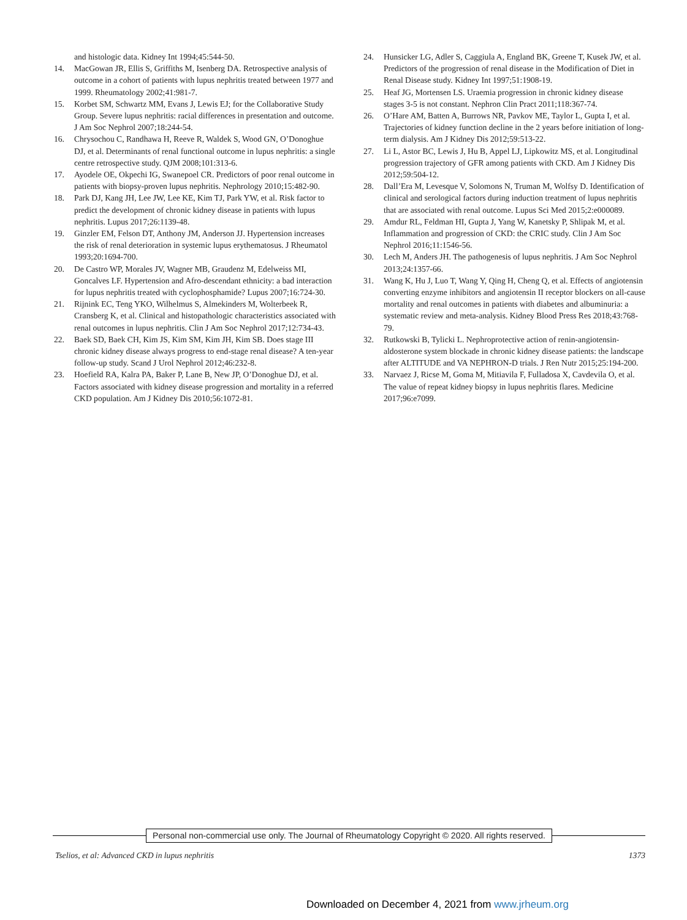and histologic data. Kidney Int 1994;45:544-50.
14. MacGowan JR, Ellis S, Griffiths M, Isenberg DA. Retrospective analysis of outcome in a cohort of patients with lupus nephritis treated between 1977 and 1999. Rheumatology 2002;41:981-7.
15. Korbet SM, Schwartz MM, Evans J, Lewis EJ; for the Collaborative Study Group. Severe lupus nephritis: racial differences in presentation and outcome. J Am Soc Nephrol 2007;18:244-54.
16. Chrysochou C, Randhawa H, Reeve R, Waldek S, Wood GN, O’Donoghue DJ, et al. Determinants of renal functional outcome in lupus nephritis: a single centre retrospective study. QJM 2008;101:313-6.
17. Ayodele OE, Okpechi IG, Swanepoel CR. Predictors of poor renal outcome in patients with biopsy-proven lupus nephritis. Nephrology 2010;15:482-90.
18. Park DJ, Kang JH, Lee JW, Lee KE, Kim TJ, Park YW, et al. Risk factor to predict the development of chronic kidney disease in patients with lupus nephritis. Lupus 2017;26:1139-48.
19. Ginzler EM, Felson DT, Anthony JM, Anderson JJ. Hypertension increases the risk of renal deterioration in systemic lupus erythematosus. J Rheumatol 1993;20:1694-700.
20. De Castro WP, Morales JV, Wagner MB, Graudenz M, Edelweiss MI, Goncalves LF. Hypertension and Afro-descendant ethnicity: a bad interaction for lupus nephritis treated with cyclophosphamide? Lupus 2007;16:724-30.
21. Rijnink EC, Teng YKO, Wilhelmus S, Almekinders M, Wolterbeek R, Cransberg K, et al. Clinical and histopathologic characteristics associated with renal outcomes in lupus nephritis. Clin J Am Soc Nephrol 2017;12:734-43.
22. Baek SD, Baek CH, Kim JS, Kim SM, Kim JH, Kim SB. Does stage III chronic kidney disease always progress to end-stage renal disease? A ten-year follow-up study. Scand J Urol Nephrol 2012;46:232-8.
23. Hoefield RA, Kalra PA, Baker P, Lane B, New JP, O’Donoghue DJ, et al. Factors associated with kidney disease progression and mortality in a referred CKD population. Am J Kidney Dis 2010;56:1072-81.
24. Hunsicker LG, Adler S, Caggiula A, England BK, Greene T, Kusek JW, et al. Predictors of the progression of renal disease in the Modification of Diet in Renal Disease study. Kidney Int 1997;51:1908-19.
25. Heaf JG, Mortensen LS. Uraemia progression in chronic kidney disease stages 3-5 is not constant. Nephron Clin Pract 2011;118:367-74.
26. O’Hare AM, Batten A, Burrows NR, Pavkov ME, Taylor L, Gupta I, et al. Trajectories of kidney function decline in the 2 years before initiation of long-term dialysis. Am J Kidney Dis 2012;59:513-22.
27. Li L, Astor BC, Lewis J, Hu B, Appel LJ, Lipkowitz MS, et al. Longitudinal progression trajectory of GFR among patients with CKD. Am J Kidney Dis 2012;59:504-12.
28. Dall’Era M, Levesque V, Solomons N, Truman M, Wolfsy D. Identification of clinical and serological factors during induction treatment of lupus nephritis that are associated with renal outcome. Lupus Sci Med 2015;2:e000089.
29. Amdur RL, Feldman HI, Gupta J, Yang W, Kanetsky P, Shlipak M, et al. Inflammation and progression of CKD: the CRIC study. Clin J Am Soc Nephrol 2016;11:1546-56.
30. Lech M, Anders JH. The pathogenesis of lupus nephritis. J Am Soc Nephrol 2013;24:1357-66.
31. Wang K, Hu J, Luo T, Wang Y, Qing H, Cheng Q, et al. Effects of angiotensin converting enzyme inhibitors and angiotensin II receptor blockers on all-cause mortality and renal outcomes in patients with diabetes and albuminuria: a systematic review and meta-analysis. Kidney Blood Press Res 2018;43:768-79.
32. Rutkowski B, Tylicki L. Nephroprotective action of renin-angiotensin-aldosterone system blockade in chronic kidney disease patients: the landscape after ALTITUDE and VA NEPHRON-D trials. J Ren Nutr 2015;25:194-200.
33. Narvaez J, Ricse M, Goma M, Mitiavila F, Fulladosa X, Cavdevila O, et al. The value of repeat kidney biopsy in lupus nephritis flares. Medicine 2017;96:e7099.
Personal non-commercial use only. The Journal of Rheumatology Copyright © 2020. All rights reserved.
Tselios, et al: Advanced CKD in lupus nephritis
1373
Downloaded on December 4, 2021 from www.jrheum.org